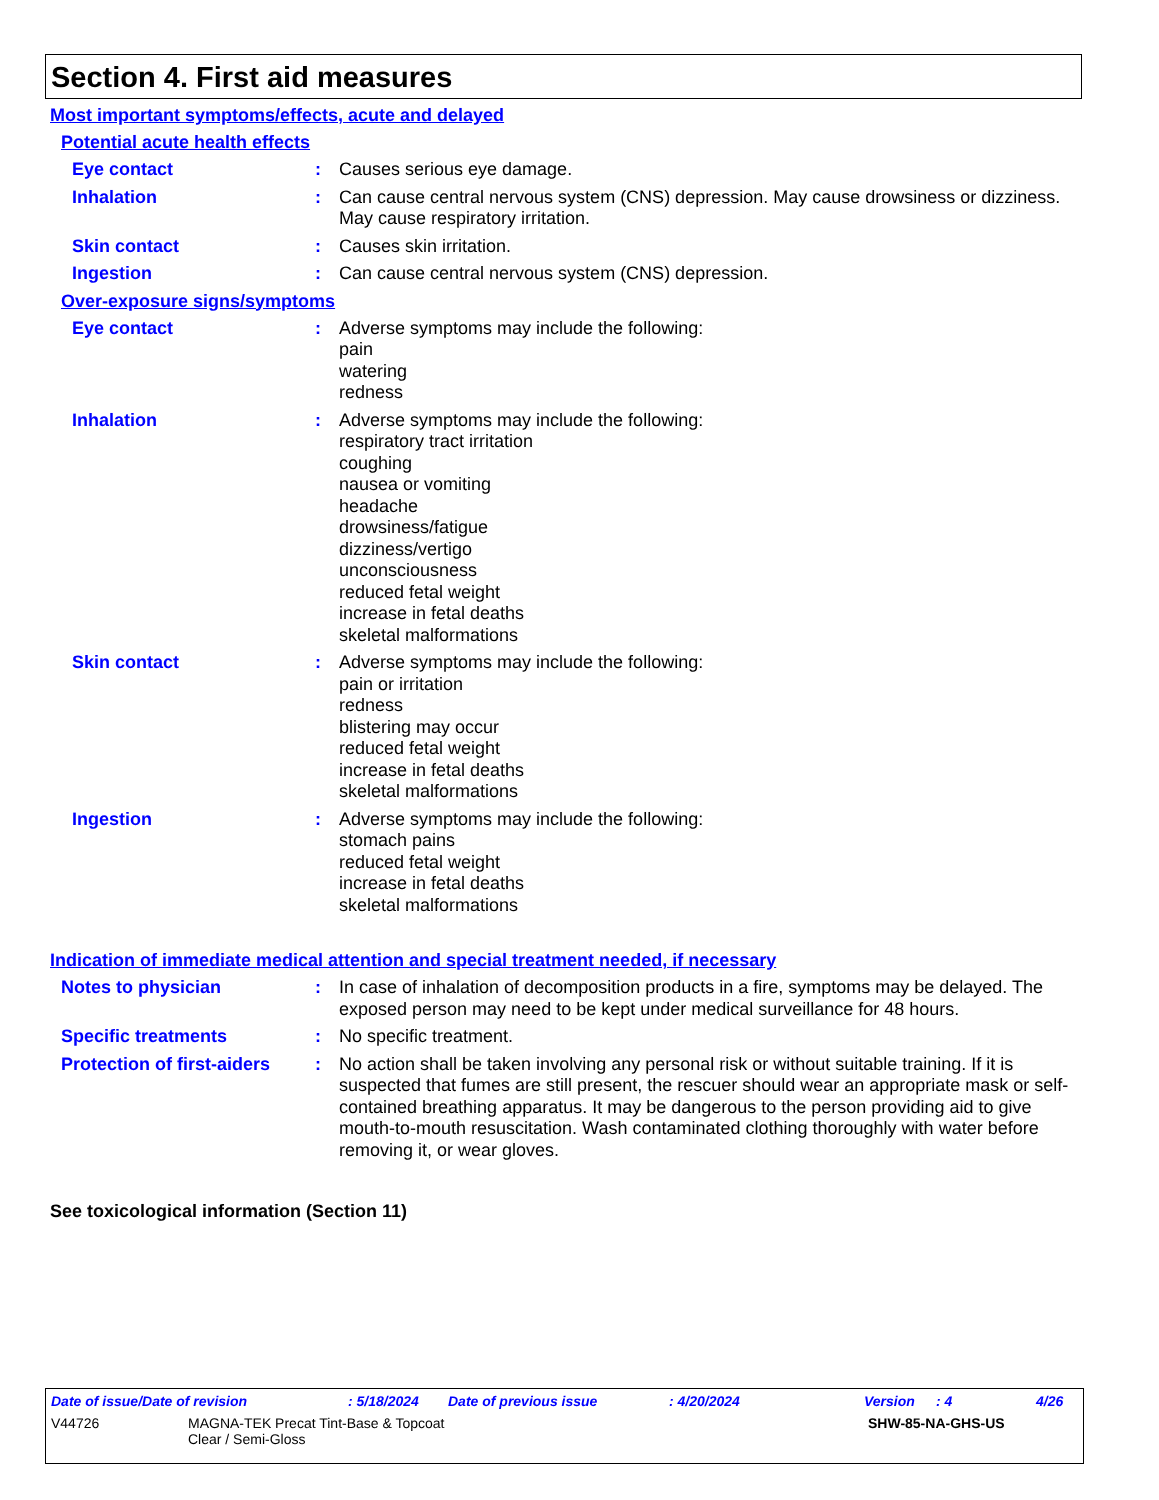Section 4. First aid measures
Most important symptoms/effects, acute and delayed
Potential acute health effects
Eye contact : Causes serious eye damage.
Inhalation : Can cause central nervous system (CNS) depression. May cause drowsiness or dizziness. May cause respiratory irritation.
Skin contact : Causes skin irritation.
Ingestion : Can cause central nervous system (CNS) depression.
Over-exposure signs/symptoms
Eye contact : Adverse symptoms may include the following:
pain
watering
redness
Inhalation : Adverse symptoms may include the following:
respiratory tract irritation
coughing
nausea or vomiting
headache
drowsiness/fatigue
dizziness/vertigo
unconsciousness
reduced fetal weight
increase in fetal deaths
skeletal malformations
Skin contact : Adverse symptoms may include the following:
pain or irritation
redness
blistering may occur
reduced fetal weight
increase in fetal deaths
skeletal malformations
Ingestion : Adverse symptoms may include the following:
stomach pains
reduced fetal weight
increase in fetal deaths
skeletal malformations
Indication of immediate medical attention and special treatment needed, if necessary
Notes to physician : In case of inhalation of decomposition products in a fire, symptoms may be delayed. The exposed person may need to be kept under medical surveillance for 48 hours.
Specific treatments : No specific treatment.
Protection of first-aiders
: No action shall be taken involving any personal risk or without suitable training. If it is suspected that fumes are still present, the rescuer should wear an appropriate mask or self-contained breathing apparatus. It may be dangerous to the person providing aid to give mouth-to-mouth resuscitation. Wash contaminated clothing thoroughly with water before removing it, or wear gloves.
See toxicological information (Section 11)
Date of issue/Date of revision: 5/18/2024 Date of previous issue: 4/20/2024 Version: 4 4/26
V44726 MAGNA-TEK Precat Tint-Base & Topcoat
Clear / Semi-Gloss SHW-85-NA-GHS-US